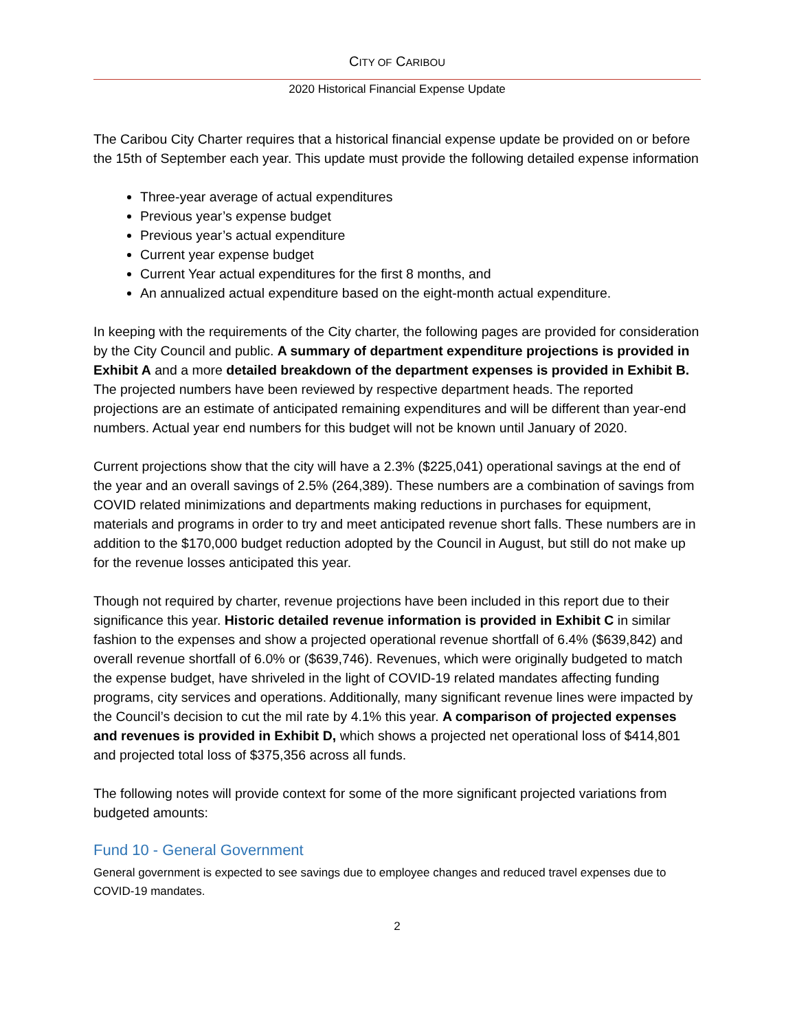CITY OF CARIBOU
2020 Historical Financial Expense Update
The Caribou City Charter requires that a historical financial expense update be provided on or before the 15th of September each year. This update must provide the following detailed expense information
Three-year average of actual expenditures
Previous year’s expense budget
Previous year’s actual expenditure
Current year expense budget
Current Year actual expenditures for the first 8 months, and
An annualized actual expenditure based on the eight-month actual expenditure.
In keeping with the requirements of the City charter, the following pages are provided for consideration by the City Council and public. A summary of department expenditure projections is provided in Exhibit A and a more detailed breakdown of the department expenses is provided in Exhibit B. The projected numbers have been reviewed by respective department heads. The reported projections are an estimate of anticipated remaining expenditures and will be different than year-end numbers. Actual year end numbers for this budget will not be known until January of 2020.
Current projections show that the city will have a 2.3% ($225,041) operational savings at the end of the year and an overall savings of 2.5% (264,389). These numbers are a combination of savings from COVID related minimizations and departments making reductions in purchases for equipment, materials and programs in order to try and meet anticipated revenue short falls. These numbers are in addition to the $170,000 budget reduction adopted by the Council in August, but still do not make up for the revenue losses anticipated this year.
Though not required by charter, revenue projections have been included in this report due to their significance this year. Historic detailed revenue information is provided in Exhibit C in similar fashion to the expenses and show a projected operational revenue shortfall of 6.4% ($639,842) and overall revenue shortfall of 6.0% or ($639,746). Revenues, which were originally budgeted to match the expense budget, have shriveled in the light of COVID-19 related mandates affecting funding programs, city services and operations. Additionally, many significant revenue lines were impacted by the Council’s decision to cut the mil rate by 4.1% this year. A comparison of projected expenses and revenues is provided in Exhibit D, which shows a projected net operational loss of $414,801 and projected total loss of $375,356 across all funds.
The following notes will provide context for some of the more significant projected variations from budgeted amounts:
Fund 10 - General Government
General government is expected to see savings due to employee changes and reduced travel expenses due to COVID-19 mandates.
2